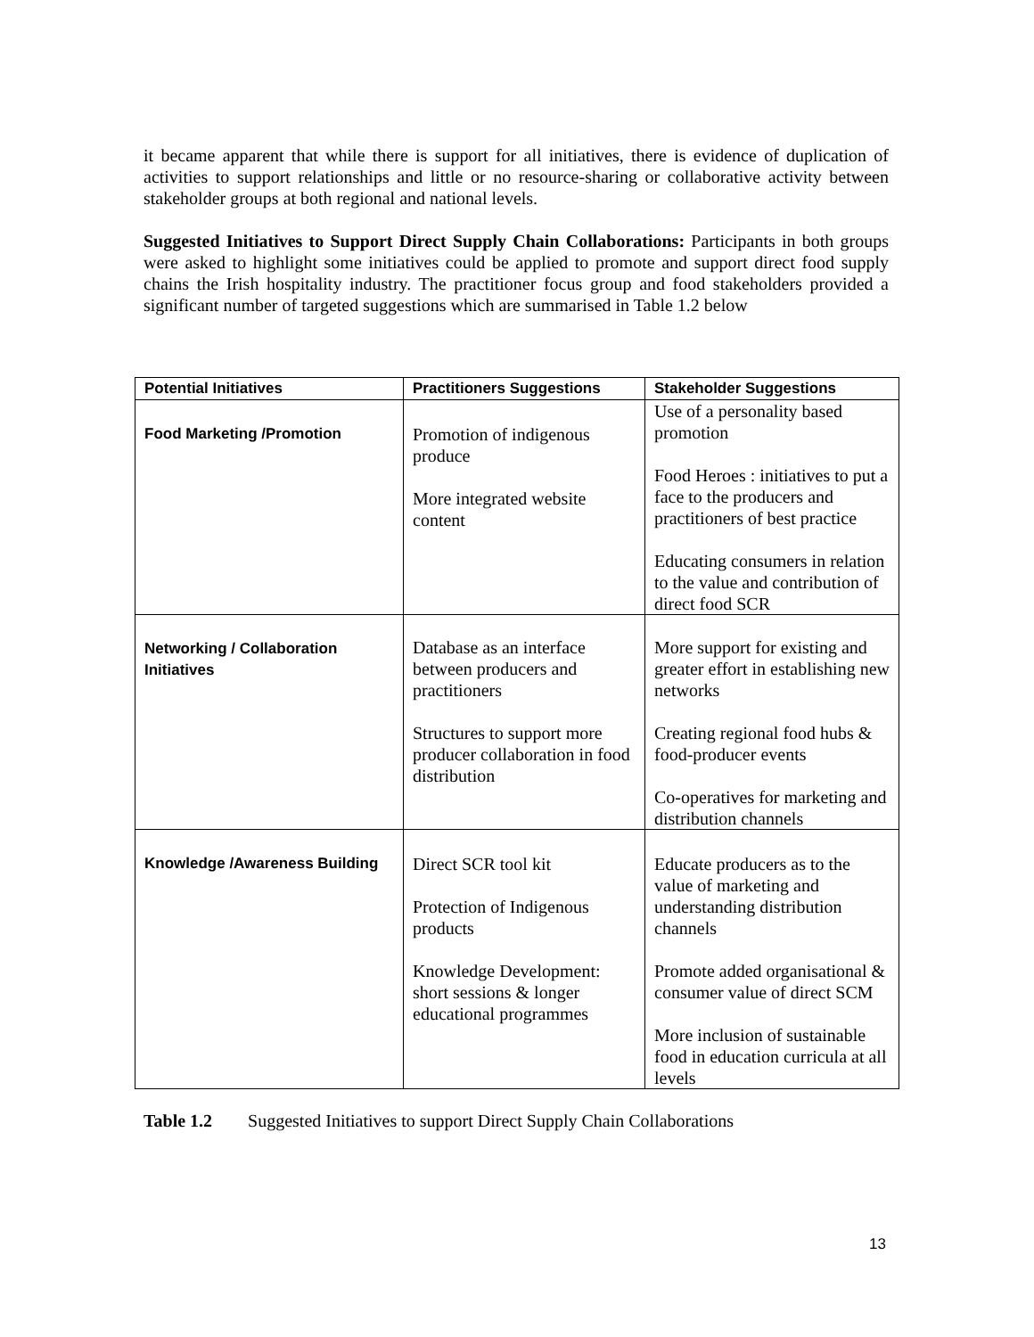it became apparent that while there is support for all initiatives, there is evidence of duplication of activities to support relationships and little or no resource-sharing or collaborative activity between stakeholder groups at both regional and national levels.
Suggested Initiatives to Support Direct Supply Chain Collaborations: Participants in both groups were asked to highlight some initiatives could be applied to promote and support direct food supply chains the Irish hospitality industry. The practitioner focus group and food stakeholders provided a significant number of targeted suggestions which are summarised in Table 1.2 below
| Potential Initiatives | Practitioners Suggestions | Stakeholder Suggestions |
| --- | --- | --- |
| Food Marketing /Promotion | Promotion of indigenous produce More integrated website content | Use of a personality based promotion Food Heroes : initiatives to put a face to the producers and practitioners of best practice Educating consumers in relation to the value and contribution of direct food SCR |
| Networking / Collaboration Initiatives | Database as an interface between producers and practitioners Structures to support more producer collaboration in food distribution | More support for existing and greater effort in establishing new networks Creating regional food hubs & food-producer events Co-operatives for marketing and distribution channels |
| Knowledge /Awareness Building | Direct SCR tool kit Protection of Indigenous products Knowledge Development: short sessions & longer educational programmes | Educate producers as to the value of marketing and understanding distribution channels Promote added organisational & consumer value of direct SCM More inclusion of sustainable food in education curricula at all levels |
Table 1.2 Suggested Initiatives to support Direct Supply Chain Collaborations
13